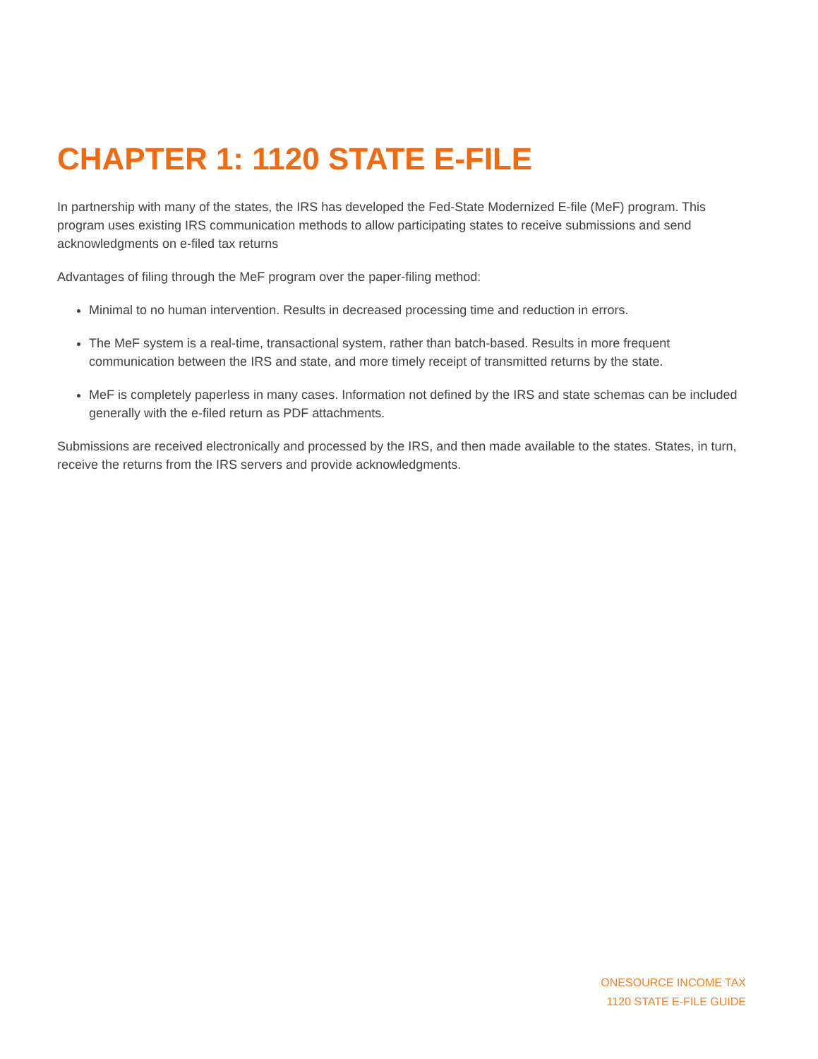CHAPTER 1: 1120 STATE E-FILE
In partnership with many of the states, the IRS has developed the Fed-State Modernized E-file (MeF) program. This program uses existing IRS communication methods to allow participating states to receive submissions and send acknowledgments on e-filed tax returns
Advantages of filing through the MeF program over the paper-filing method:
Minimal to no human intervention. Results in decreased processing time and reduction in errors.
The MeF system is a real-time, transactional system, rather than batch-based. Results in more frequent communication between the IRS and state, and more timely receipt of transmitted returns by the state.
MeF is completely paperless in many cases. Information not defined by the IRS and state schemas can be included generally with the e-filed return as PDF attachments.
Submissions are received electronically and processed by the IRS, and then made available to the states. States, in turn, receive the returns from the IRS servers and provide acknowledgments.
ONESOURCE INCOME TAX
1120 STATE E-FILE GUIDE